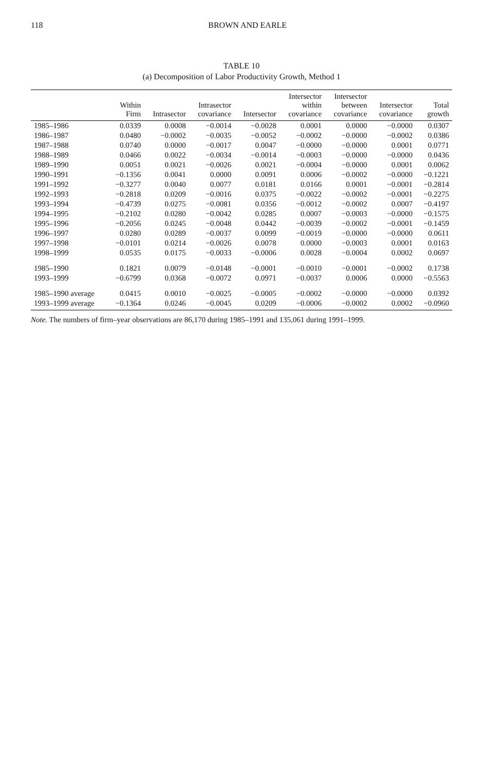118 BROWN AND EARLE
TABLE 10
(a) Decomposition of Labor Productivity Growth, Method 1
| | Within Firm | Intrasector | Intrasector covariance | Intersector | Intersector within covariance | Intersector between covariance | Intersector covariance | Total growth |
| --- | --- | --- | --- | --- | --- | --- | --- | --- |
| 1985–1986 | 0.0339 | 0.0008 | −0.0014 | −0.0028 | 0.0001 | 0.0000 | −0.0000 | 0.0307 |
| 1986–1987 | 0.0480 | −0.0002 | −0.0035 | −0.0052 | −0.0002 | −0.0000 | −0.0002 | 0.0386 |
| 1987–1988 | 0.0740 | 0.0000 | −0.0017 | 0.0047 | −0.0000 | −0.0000 | 0.0001 | 0.0771 |
| 1988–1989 | 0.0466 | 0.0022 | −0.0034 | −0.0014 | −0.0003 | −0.0000 | −0.0000 | 0.0436 |
| 1989–1990 | 0.0051 | 0.0021 | −0.0026 | 0.0021 | −0.0004 | −0.0000 | 0.0001 | 0.0062 |
| 1990–1991 | −0.1356 | 0.0041 | 0.0000 | 0.0091 | 0.0006 | −0.0002 | −0.0000 | −0.1221 |
| 1991–1992 | −0.3277 | 0.0040 | 0.0077 | 0.0181 | 0.0166 | 0.0001 | −0.0001 | −0.2814 |
| 1992–1993 | −0.2818 | 0.0209 | −0.0016 | 0.0375 | −0.0022 | −0.0002 | −0.0001 | −0.2275 |
| 1993–1994 | −0.4739 | 0.0275 | −0.0081 | 0.0356 | −0.0012 | −0.0002 | 0.0007 | −0.4197 |
| 1994–1995 | −0.2102 | 0.0280 | −0.0042 | 0.0285 | 0.0007 | −0.0003 | −0.0000 | −0.1575 |
| 1995–1996 | −0.2056 | 0.0245 | −0.0048 | 0.0442 | −0.0039 | −0.0002 | −0.0001 | −0.1459 |
| 1996–1997 | 0.0280 | 0.0289 | −0.0037 | 0.0099 | −0.0019 | −0.0000 | −0.0000 | 0.0611 |
| 1997–1998 | −0.0101 | 0.0214 | −0.0026 | 0.0078 | 0.0000 | −0.0003 | 0.0001 | 0.0163 |
| 1998–1999 | 0.0535 | 0.0175 | −0.0033 | −0.0006 | 0.0028 | −0.0004 | 0.0002 | 0.0697 |
| 1985–1990 | 0.1821 | 0.0079 | −0.0148 | −0.0001 | −0.0010 | −0.0001 | −0.0002 | 0.1738 |
| 1993–1999 | −0.6799 | 0.0368 | −0.0072 | 0.0971 | −0.0037 | 0.0006 | 0.0000 | −0.5563 |
| 1985–1990 average | 0.0415 | 0.0010 | −0.0025 | −0.0005 | −0.0002 | −0.0000 | −0.0000 | 0.0392 |
| 1993–1999 average | −0.1364 | 0.0246 | −0.0045 | 0.0209 | −0.0006 | −0.0002 | 0.0002 | −0.0960 |
Note. The numbers of firm–year observations are 86,170 during 1985–1991 and 135,061 during 1991–1999.